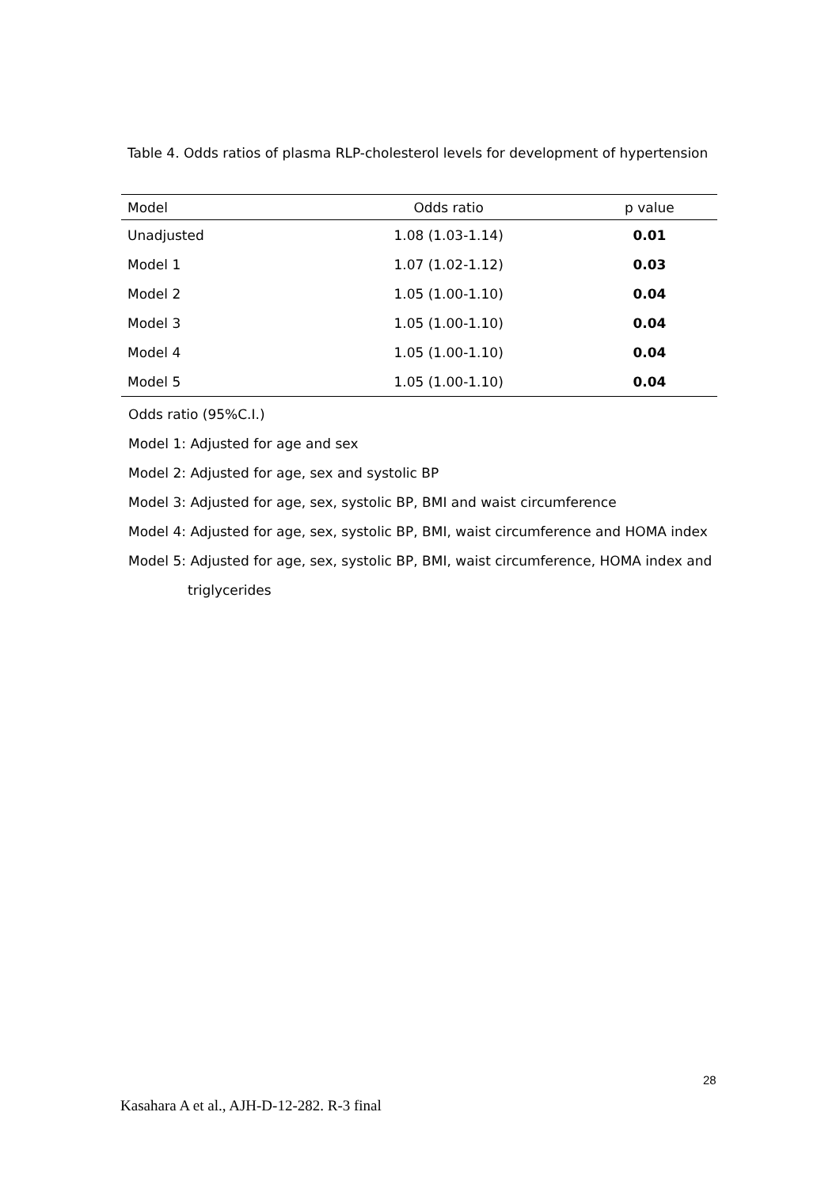Table 4. Odds ratios of plasma RLP-cholesterol levels for development of hypertension
| Model | Odds ratio | p value |
| --- | --- | --- |
| Unadjusted | 1.08 (1.03-1.14) | 0.01 |
| Model 1 | 1.07 (1.02-1.12) | 0.03 |
| Model 2 | 1.05 (1.00-1.10) | 0.04 |
| Model 3 | 1.05 (1.00-1.10) | 0.04 |
| Model 4 | 1.05 (1.00-1.10) | 0.04 |
| Model 5 | 1.05 (1.00-1.10) | 0.04 |
Odds ratio (95%C.I.)
Model 1: Adjusted for age and sex
Model 2: Adjusted for age, sex and systolic BP
Model 3: Adjusted for age, sex, systolic BP, BMI and waist circumference
Model 4: Adjusted for age, sex, systolic BP, BMI, waist circumference and HOMA index
Model 5: Adjusted for age, sex, systolic BP, BMI, waist circumference, HOMA index and
triglycerides
28
Kasahara A et al., AJH-D-12-282. R-3 final